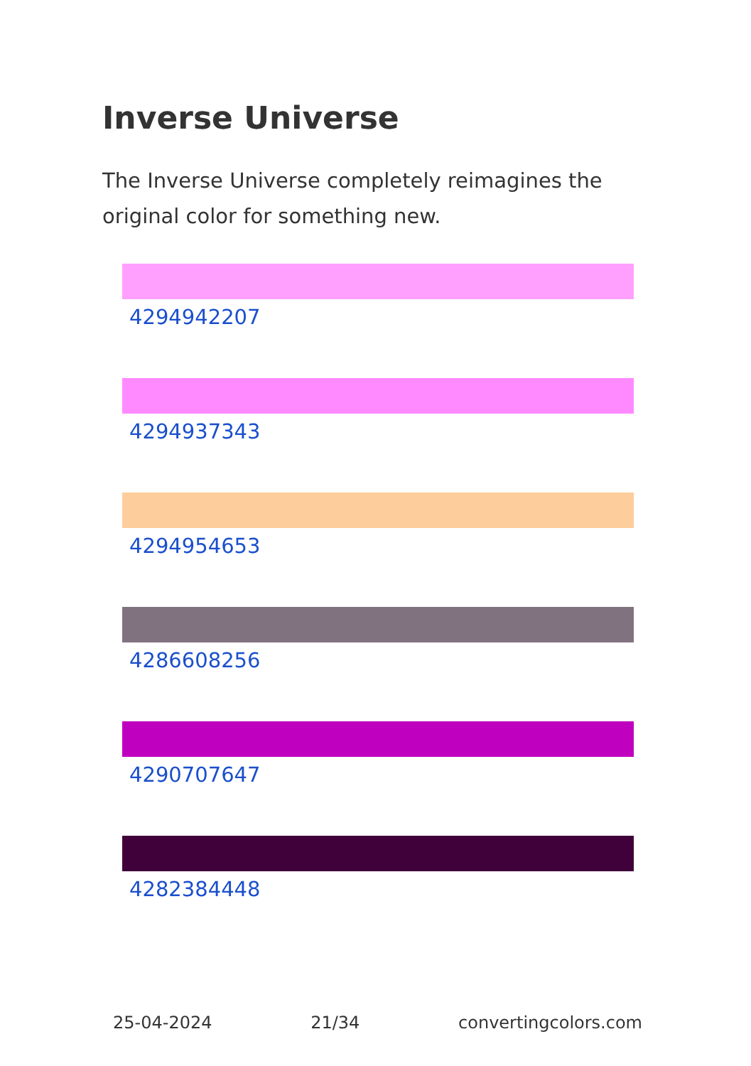Inverse Universe
The Inverse Universe completely reimagines the original color for something new.
4294942207
4294937343
4294954653
4286608256
4290707647
4282384448
25-04-2024 21/34 convertingcolors.com